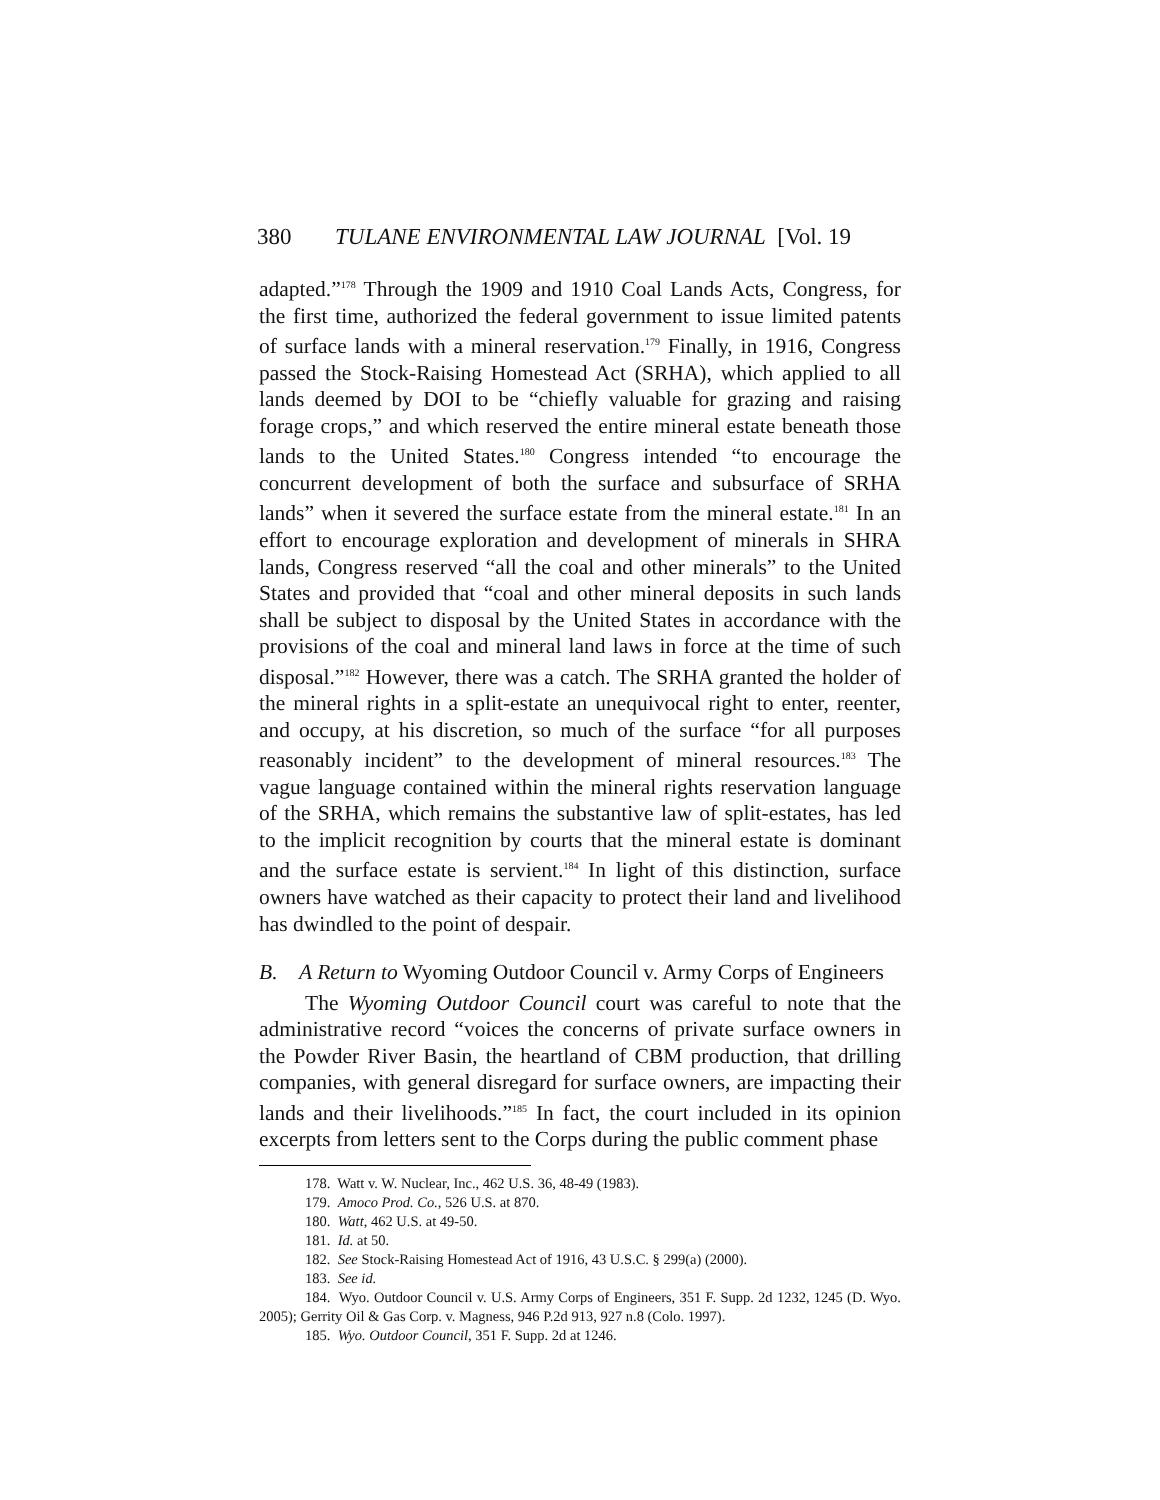380 TULANE ENVIRONMENTAL LAW JOURNAL [Vol. 19
adapted.”<sup>178</sup> Through the 1909 and 1910 Coal Lands Acts, Congress, for the first time, authorized the federal government to issue limited patents of surface lands with a mineral reservation.<sup>179</sup> Finally, in 1916, Congress passed the Stock-Raising Homestead Act (SRHA), which applied to all lands deemed by DOI to be “chiefly valuable for grazing and raising forage crops,” and which reserved the entire mineral estate beneath those lands to the United States.<sup>180</sup> Congress intended “to encourage the concurrent development of both the surface and subsurface of SRHA lands” when it severed the surface estate from the mineral estate.<sup>181</sup> In an effort to encourage exploration and development of minerals in SHRA lands, Congress reserved “all the coal and other minerals” to the United States and provided that “coal and other mineral deposits in such lands shall be subject to disposal by the United States in accordance with the provisions of the coal and mineral land laws in force at the time of such disposal.”<sup>182</sup> However, there was a catch. The SRHA granted the holder of the mineral rights in a split-estate an unequivocal right to enter, reenter, and occupy, at his discretion, so much of the surface “for all purposes reasonably incident” to the development of mineral resources.<sup>183</sup> The vague language contained within the mineral rights reservation language of the SRHA, which remains the substantive law of split-estates, has led to the implicit recognition by courts that the mineral estate is dominant and the surface estate is servient.<sup>184</sup> In light of this distinction, surface owners have watched as their capacity to protect their land and livelihood has dwindled to the point of despair.
B. A Return to Wyoming Outdoor Council v. Army Corps of Engineers
The Wyoming Outdoor Council court was careful to note that the administrative record “voices the concerns of private surface owners in the Powder River Basin, the heartland of CBM production, that drilling companies, with general disregard for surface owners, are impacting their lands and their livelihoods.”<sup>185</sup> In fact, the court included in its opinion excerpts from letters sent to the Corps during the public comment phase
178. Watt v. W. Nuclear, Inc., 462 U.S. 36, 48-49 (1983).
179. Amoco Prod. Co., 526 U.S. at 870.
180. Watt, 462 U.S. at 49-50.
181. Id. at 50.
182. See Stock-Raising Homestead Act of 1916, 43 U.S.C. § 299(a) (2000).
183. See id.
184. Wyo. Outdoor Council v. U.S. Army Corps of Engineers, 351 F. Supp. 2d 1232, 1245 (D. Wyo. 2005); Gerrity Oil & Gas Corp. v. Magness, 946 P.2d 913, 927 n.8 (Colo. 1997).
185. Wyo. Outdoor Council, 351 F. Supp. 2d at 1246.